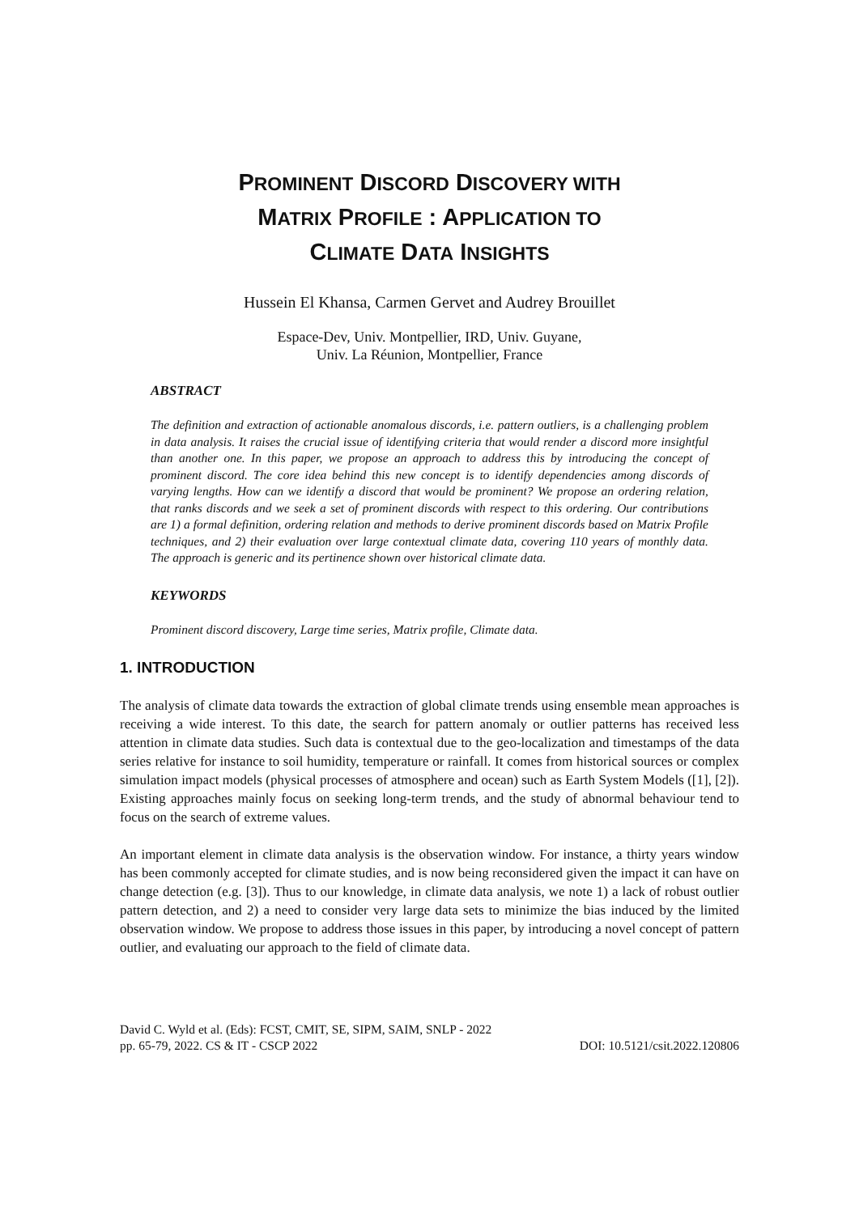PROMINENT DISCORD DISCOVERY WITH
MATRIX PROFILE : APPLICATION TO
CLIMATE DATA INSIGHTS
Hussein El Khansa, Carmen Gervet and Audrey Brouillet
Espace-Dev, Univ. Montpellier, IRD, Univ. Guyane,
Univ. La Réunion, Montpellier, France
ABSTRACT
The definition and extraction of actionable anomalous discords, i.e. pattern outliers, is a challenging problem in data analysis. It raises the crucial issue of identifying criteria that would render a discord more insightful than another one. In this paper, we propose an approach to address this by introducing the concept of prominent discord. The core idea behind this new concept is to identify dependencies among discords of varying lengths. How can we identify a discord that would be prominent? We propose an ordering relation, that ranks discords and we seek a set of prominent discords with respect to this ordering. Our contributions are 1) a formal definition, ordering relation and methods to derive prominent discords based on Matrix Profile techniques, and 2) their evaluation over large contextual climate data, covering 110 years of monthly data. The approach is generic and its pertinence shown over historical climate data.
KEYWORDS
Prominent discord discovery, Large time series, Matrix profile, Climate data.
1. INTRODUCTION
The analysis of climate data towards the extraction of global climate trends using ensemble mean approaches is receiving a wide interest. To this date, the search for pattern anomaly or outlier patterns has received less attention in climate data studies. Such data is contextual due to the geo-localization and timestamps of the data series relative for instance to soil humidity, temperature or rainfall. It comes from historical sources or complex simulation impact models (physical processes of atmosphere and ocean) such as Earth System Models ([1], [2]). Existing approaches mainly focus on seeking long-term trends, and the study of abnormal behaviour tend to focus on the search of extreme values.
An important element in climate data analysis is the observation window. For instance, a thirty years window has been commonly accepted for climate studies, and is now being reconsidered given the impact it can have on change detection (e.g. [3]). Thus to our knowledge, in climate data analysis, we note 1) a lack of robust outlier pattern detection, and 2) a need to consider very large data sets to minimize the bias induced by the limited observation window. We propose to address those issues in this paper, by introducing a novel concept of pattern outlier, and evaluating our approach to the field of climate data.
David C. Wyld et al. (Eds): FCST, CMIT, SE, SIPM, SAIM, SNLP - 2022
pp. 65-79, 2022. CS & IT - CSCP 2022 DOI: 10.5121/csit.2022.120806